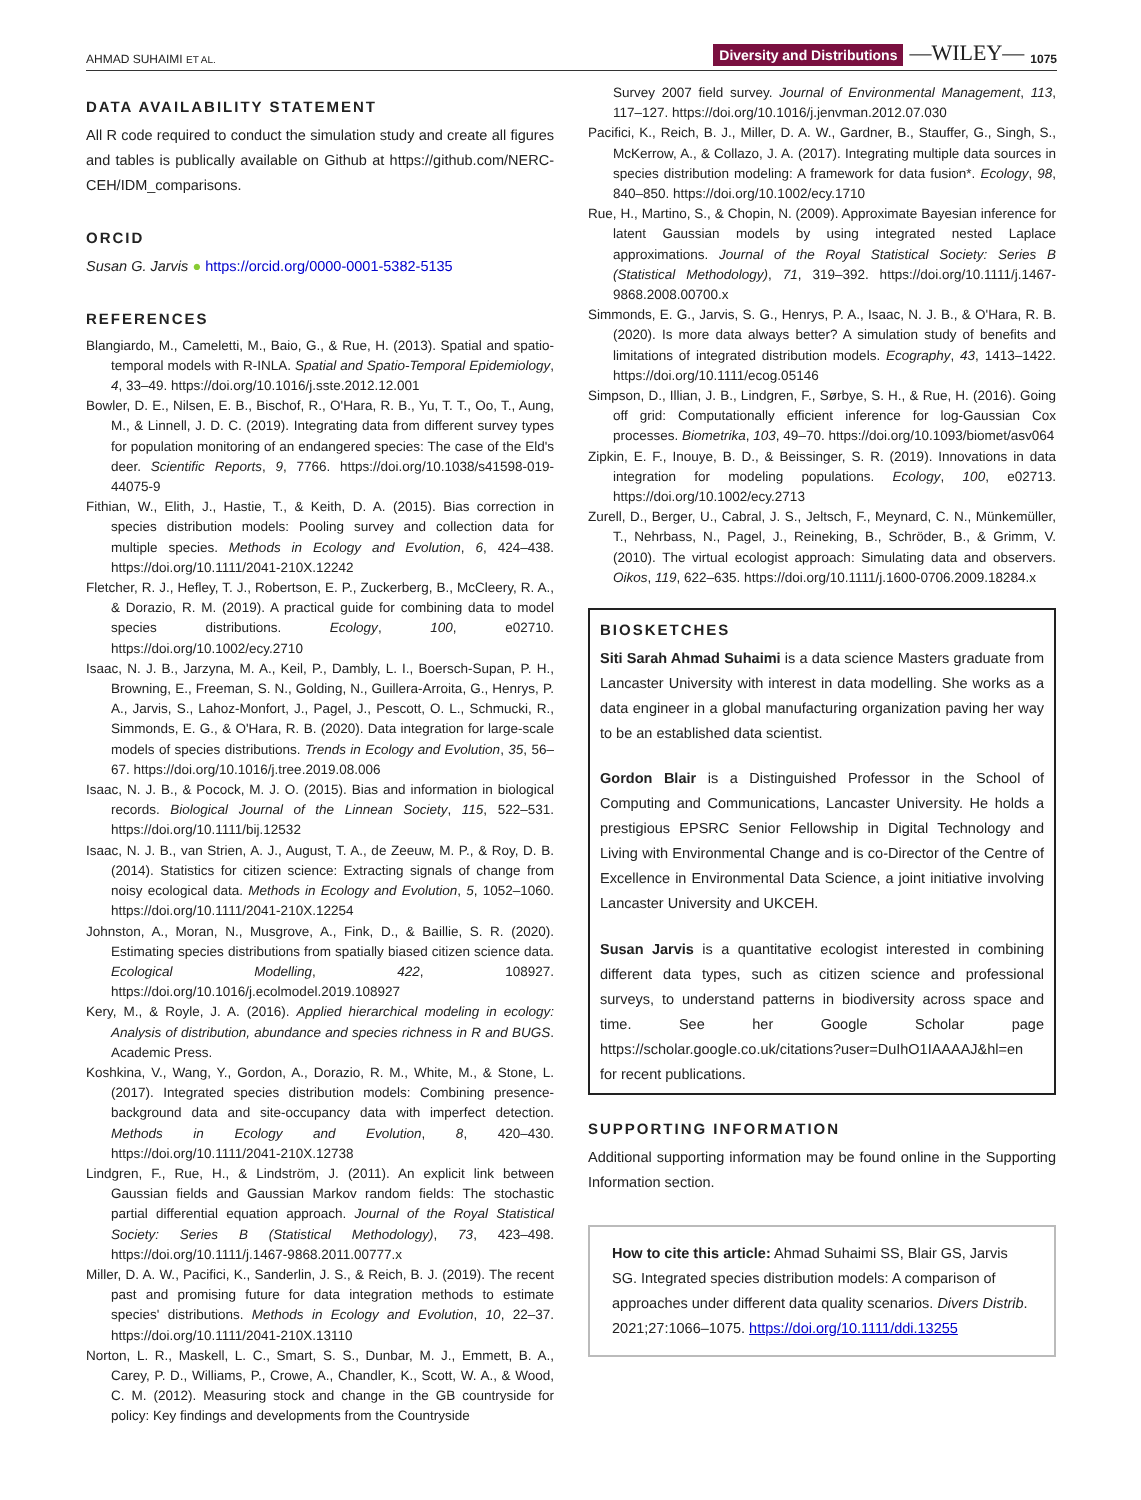AHMAD SUHAIMI ET AL. Diversity and Distributions —WILEY— 1075
DATA AVAILABILITY STATEMENT
All R code required to conduct the simulation study and create all figures and tables is publically available on Github at https://github.com/NERC-CEH/IDM_comparisons.
ORCID
Susan G. Jarvis ● https://orcid.org/0000-0001-5382-5135
REFERENCES
Blangiardo, M., Cameletti, M., Baio, G., & Rue, H. (2013). Spatial and spatio-temporal models with R-INLA. Spatial and Spatio-Temporal Epidemiology, 4, 33–49. https://doi.org/10.1016/j.sste.2012.12.001
Bowler, D. E., Nilsen, E. B., Bischof, R., O'Hara, R. B., Yu, T. T., Oo, T., Aung, M., & Linnell, J. D. C. (2019). Integrating data from different survey types for population monitoring of an endangered species: The case of the Eld's deer. Scientific Reports, 9, 7766. https://doi.org/10.1038/s41598-019-44075-9
Fithian, W., Elith, J., Hastie, T., & Keith, D. A. (2015). Bias correction in species distribution models: Pooling survey and collection data for multiple species. Methods in Ecology and Evolution, 6, 424–438. https://doi.org/10.1111/2041-210X.12242
Fletcher, R. J., Hefley, T. J., Robertson, E. P., Zuckerberg, B., McCleery, R. A., & Dorazio, R. M. (2019). A practical guide for combining data to model species distributions. Ecology, 100, e02710. https://doi.org/10.1002/ecy.2710
Isaac, N. J. B., Jarzyna, M. A., Keil, P., Dambly, L. I., Boersch-Supan, P. H., Browning, E., Freeman, S. N., Golding, N., Guillera-Arroita, G., Henrys, P. A., Jarvis, S., Lahoz-Monfort, J., Pagel, J., Pescott, O. L., Schmucki, R., Simmonds, E. G., & O'Hara, R. B. (2020). Data integration for large-scale models of species distributions. Trends in Ecology and Evolution, 35, 56–67. https://doi.org/10.1016/j.tree.2019.08.006
Isaac, N. J. B., & Pocock, M. J. O. (2015). Bias and information in biological records. Biological Journal of the Linnean Society, 115, 522–531. https://doi.org/10.1111/bij.12532
Isaac, N. J. B., van Strien, A. J., August, T. A., de Zeeuw, M. P., & Roy, D. B. (2014). Statistics for citizen science: Extracting signals of change from noisy ecological data. Methods in Ecology and Evolution, 5, 1052–1060. https://doi.org/10.1111/2041-210X.12254
Johnston, A., Moran, N., Musgrove, A., Fink, D., & Baillie, S. R. (2020). Estimating species distributions from spatially biased citizen science data. Ecological Modelling, 422, 108927. https://doi.org/10.1016/j.ecolmodel.2019.108927
Kery, M., & Royle, J. A. (2016). Applied hierarchical modeling in ecology: Analysis of distribution, abundance and species richness in R and BUGS. Academic Press.
Koshkina, V., Wang, Y., Gordon, A., Dorazio, R. M., White, M., & Stone, L. (2017). Integrated species distribution models: Combining presence-background data and site-occupancy data with imperfect detection. Methods in Ecology and Evolution, 8, 420–430. https://doi.org/10.1111/2041-210X.12738
Lindgren, F., Rue, H., & Lindström, J. (2011). An explicit link between Gaussian fields and Gaussian Markov random fields: The stochastic partial differential equation approach. Journal of the Royal Statistical Society: Series B (Statistical Methodology), 73, 423–498. https://doi.org/10.1111/j.1467-9868.2011.00777.x
Miller, D. A. W., Pacifici, K., Sanderlin, J. S., & Reich, B. J. (2019). The recent past and promising future for data integration methods to estimate species' distributions. Methods in Ecology and Evolution, 10, 22–37. https://doi.org/10.1111/2041-210X.13110
Norton, L. R., Maskell, L. C., Smart, S. S., Dunbar, M. J., Emmett, B. A., Carey, P. D., Williams, P., Crowe, A., Chandler, K., Scott, W. A., & Wood, C. M. (2012). Measuring stock and change in the GB countryside for policy: Key findings and developments from the Countryside
Survey 2007 field survey. Journal of Environmental Management, 113, 117–127. https://doi.org/10.1016/j.jenvman.2012.07.030
Pacifici, K., Reich, B. J., Miller, D. A. W., Gardner, B., Stauffer, G., Singh, S., McKerrow, A., & Collazo, J. A. (2017). Integrating multiple data sources in species distribution modeling: A framework for data fusion*. Ecology, 98, 840–850. https://doi.org/10.1002/ecy.1710
Rue, H., Martino, S., & Chopin, N. (2009). Approximate Bayesian inference for latent Gaussian models by using integrated nested Laplace approximations. Journal of the Royal Statistical Society: Series B (Statistical Methodology), 71, 319–392. https://doi.org/10.1111/j.1467-9868.2008.00700.x
Simmonds, E. G., Jarvis, S. G., Henrys, P. A., Isaac, N. J. B., & O'Hara, R. B. (2020). Is more data always better? A simulation study of benefits and limitations of integrated distribution models. Ecography, 43, 1413–1422. https://doi.org/10.1111/ecog.05146
Simpson, D., Illian, J. B., Lindgren, F., Sørbye, S. H., & Rue, H. (2016). Going off grid: Computationally efficient inference for log-Gaussian Cox processes. Biometrika, 103, 49–70. https://doi.org/10.1093/biomet/asv064
Zipkin, E. F., Inouye, B. D., & Beissinger, S. R. (2019). Innovations in data integration for modeling populations. Ecology, 100, e02713. https://doi.org/10.1002/ecy.2713
Zurell, D., Berger, U., Cabral, J. S., Jeltsch, F., Meynard, C. N., Münkemüller, T., Nehrbass, N., Pagel, J., Reineking, B., Schröder, B., & Grimm, V. (2010). The virtual ecologist approach: Simulating data and observers. Oikos, 119, 622–635. https://doi.org/10.1111/j.1600-0706.2009.18284.x
BIOSKETCHES
Siti Sarah Ahmad Suhaimi is a data science Masters graduate from Lancaster University with interest in data modelling. She works as a data engineer in a global manufacturing organization paving her way to be an established data scientist.
Gordon Blair is a Distinguished Professor in the School of Computing and Communications, Lancaster University. He holds a prestigious EPSRC Senior Fellowship in Digital Technology and Living with Environmental Change and is co-Director of the Centre of Excellence in Environmental Data Science, a joint initiative involving Lancaster University and UKCEH.
Susan Jarvis is a quantitative ecologist interested in combining different data types, such as citizen science and professional surveys, to understand patterns in biodiversity across space and time. See her Google Scholar page https://scholar.google.co.uk/citations?user=DuIhO1IAAAAJ&hl=en for recent publications.
SUPPORTING INFORMATION
Additional supporting information may be found online in the Supporting Information section.
How to cite this article: Ahmad Suhaimi SS, Blair GS, Jarvis SG. Integrated species distribution models: A comparison of approaches under different data quality scenarios. Divers Distrib. 2021;27:1066–1075. https://doi.org/10.1111/ddi.13255